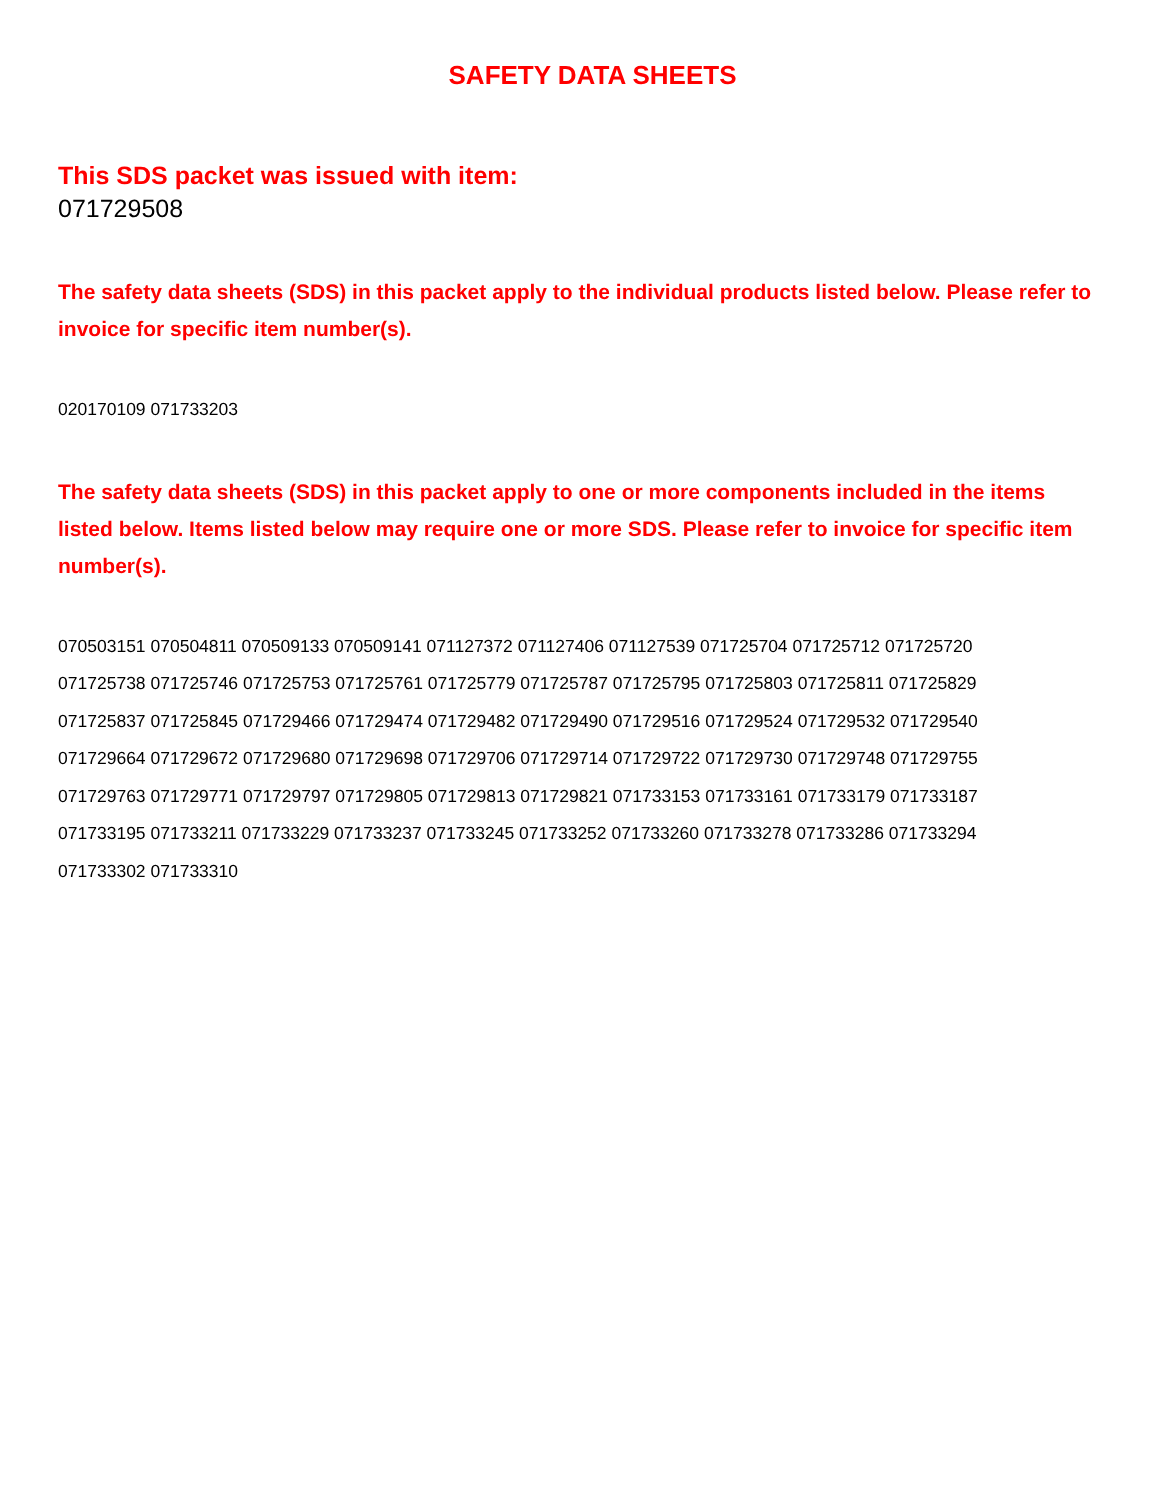SAFETY DATA SHEETS
This SDS packet was issued with item:
071729508
The safety data sheets (SDS) in this packet apply to the individual products listed below. Please refer to invoice for specific item number(s).
020170109 071733203
The safety data sheets (SDS) in this packet apply to one or more components included in the items listed below. Items listed below may require one or more SDS. Please refer to invoice for specific item number(s).
070503151 070504811 070509133 070509141 071127372 071127406 071127539 071725704 071725712 071725720
071725738 071725746 071725753 071725761 071725779 071725787 071725795 071725803 071725811 071725829
071725837 071725845 071729466 071729474 071729482 071729490 071729516 071729524 071729532 071729540
071729664 071729672 071729680 071729698 071729706 071729714 071729722 071729730 071729748 071729755
071729763 071729771 071729797 071729805 071729813 071729821 071733153 071733161 071733179 071733187
071733195 071733211 071733229 071733237 071733245 071733252 071733260 071733278 071733286 071733294
071733302 071733310